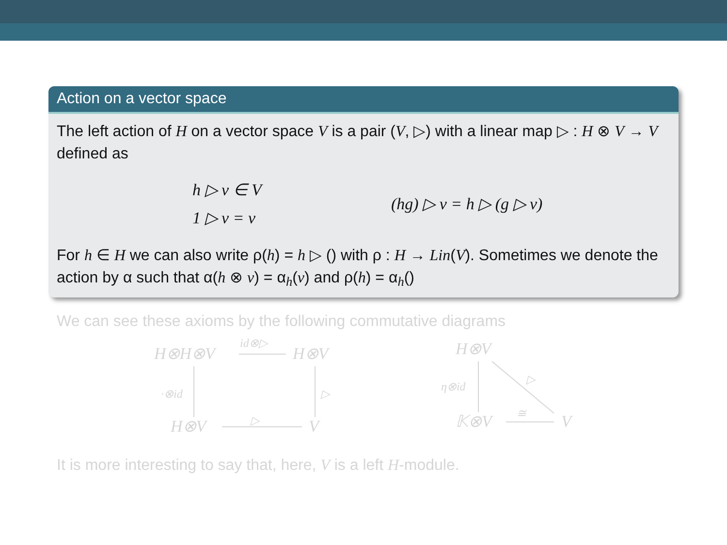Action on a vector space
The left action of H on a vector space V is a pair (V, ▷) with a linear map ▷ : H ⊗ V → V defined as
h ▷ v ∈ V
1 ▷ v = v
(hg) ▷ v = h ▷ (g ▷ v)
For h ∈ H we can also write ρ(h) = h ▷ () with ρ : H → Lin(V). Sometimes we denote the action by α such that α(h ⊗ v) = α<sub>h</sub>(v) and ρ(h) = α<sub>h</sub>()
We can see these axioms by the following commutative diagrams
H⊗H⊗V
H⊗V
H⊗V
V
H⊗V
𝕂⊗V
V
id⊗▷
·⊗id
▷
▷
η⊗id
▷
≅
It is more interesting to say that, here, V is a left H-module.